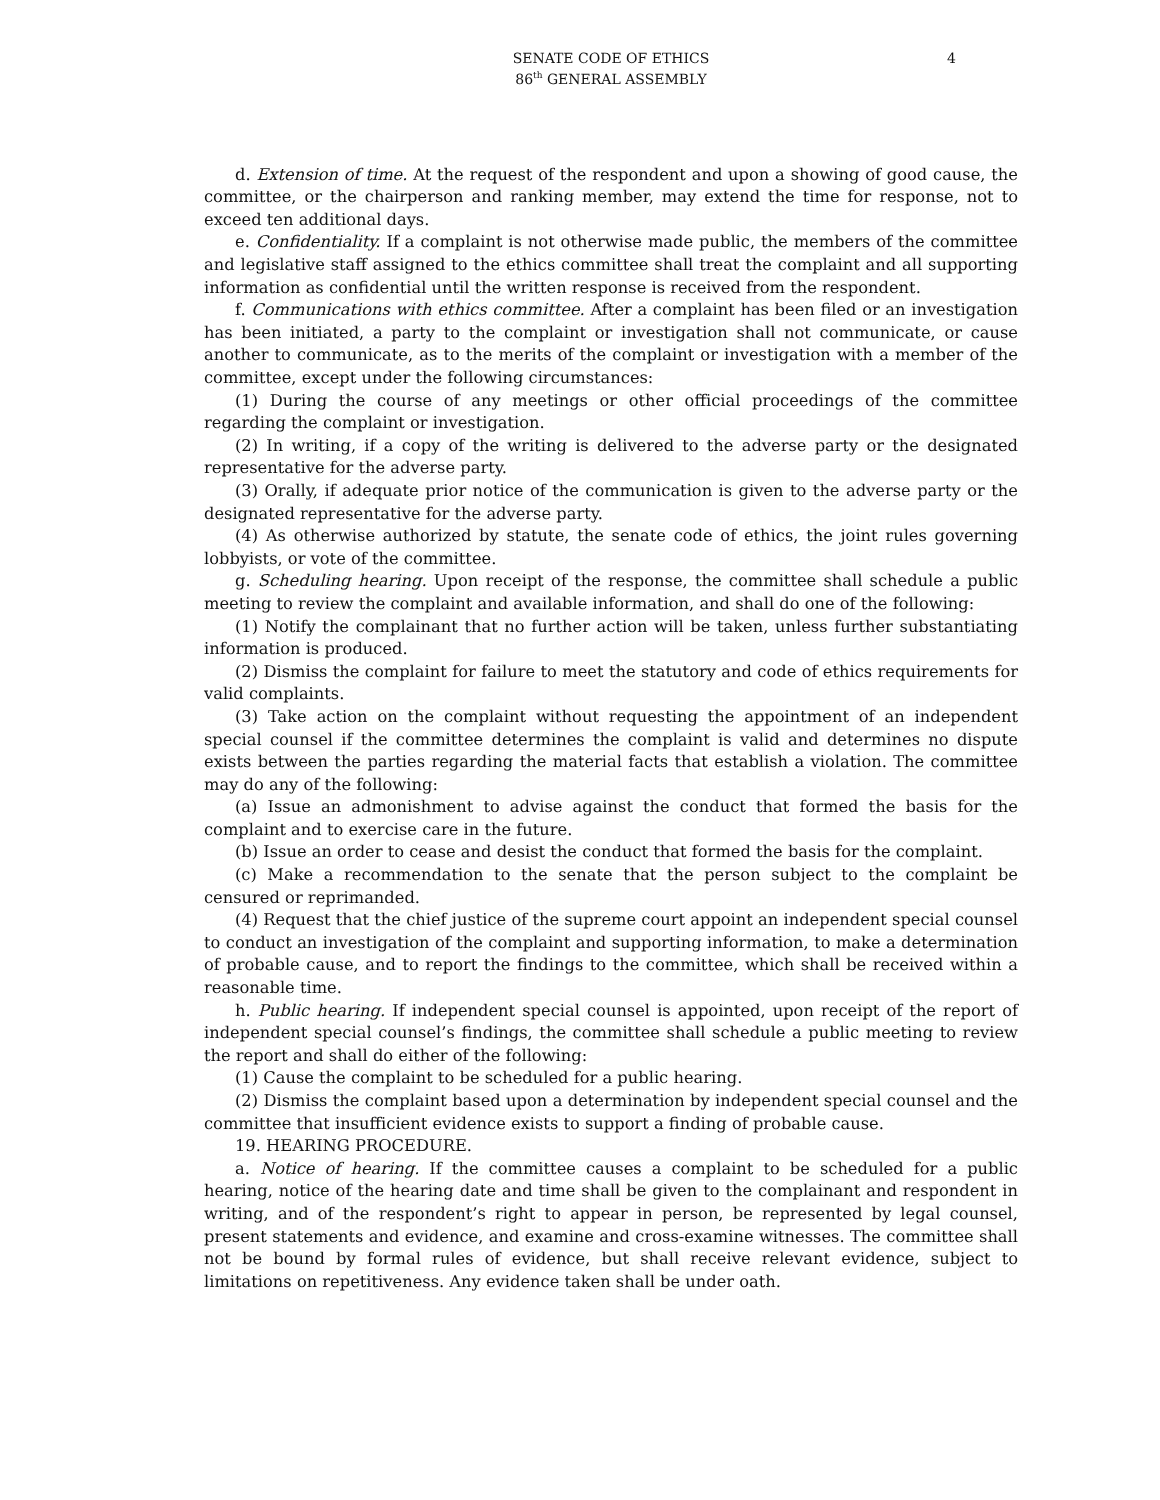SENATE CODE OF ETHICS
86<sup>th</sup> GENERAL ASSEMBLY
4
d. Extension of time. At the request of the respondent and upon a showing of good cause, the committee, or the chairperson and ranking member, may extend the time for response, not to exceed ten additional days.
e. Confidentiality. If a complaint is not otherwise made public, the members of the committee and legislative staff assigned to the ethics committee shall treat the complaint and all supporting information as confidential until the written response is received from the respondent.
f. Communications with ethics committee. After a complaint has been filed or an investigation has been initiated, a party to the complaint or investigation shall not communicate, or cause another to communicate, as to the merits of the complaint or investigation with a member of the committee, except under the following circumstances:
(1) During the course of any meetings or other official proceedings of the committee regarding the complaint or investigation.
(2) In writing, if a copy of the writing is delivered to the adverse party or the designated representative for the adverse party.
(3) Orally, if adequate prior notice of the communication is given to the adverse party or the designated representative for the adverse party.
(4) As otherwise authorized by statute, the senate code of ethics, the joint rules governing lobbyists, or vote of the committee.
g. Scheduling hearing. Upon receipt of the response, the committee shall schedule a public meeting to review the complaint and available information, and shall do one of the following:
(1) Notify the complainant that no further action will be taken, unless further substantiating information is produced.
(2) Dismiss the complaint for failure to meet the statutory and code of ethics requirements for valid complaints.
(3) Take action on the complaint without requesting the appointment of an independent special counsel if the committee determines the complaint is valid and determines no dispute exists between the parties regarding the material facts that establish a violation. The committee may do any of the following:
(a) Issue an admonishment to advise against the conduct that formed the basis for the complaint and to exercise care in the future.
(b) Issue an order to cease and desist the conduct that formed the basis for the complaint.
(c) Make a recommendation to the senate that the person subject to the complaint be censured or reprimanded.
(4) Request that the chief justice of the supreme court appoint an independent special counsel to conduct an investigation of the complaint and supporting information, to make a determination of probable cause, and to report the findings to the committee, which shall be received within a reasonable time.
h. Public hearing. If independent special counsel is appointed, upon receipt of the report of independent special counsel’s findings, the committee shall schedule a public meeting to review the report and shall do either of the following:
(1) Cause the complaint to be scheduled for a public hearing.
(2) Dismiss the complaint based upon a determination by independent special counsel and the committee that insufficient evidence exists to support a finding of probable cause.
19. HEARING PROCEDURE.
a. Notice of hearing. If the committee causes a complaint to be scheduled for a public hearing, notice of the hearing date and time shall be given to the complainant and respondent in writing, and of the respondent’s right to appear in person, be represented by legal counsel, present statements and evidence, and examine and cross-examine witnesses. The committee shall not be bound by formal rules of evidence, but shall receive relevant evidence, subject to limitations on repetitiveness. Any evidence taken shall be under oath.